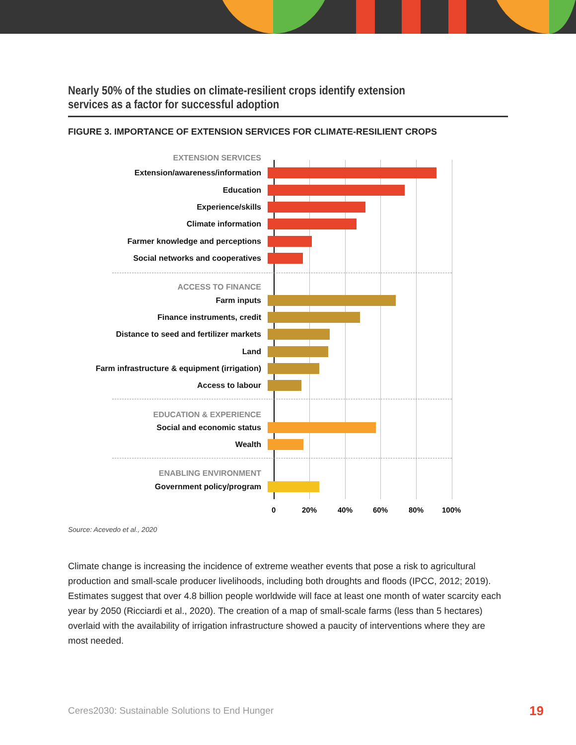Nearly 50% of the studies on climate-resilient crops identify extension services as a factor for successful adoption
FIGURE 3. IMPORTANCE OF EXTENSION SERVICES FOR CLIMATE-RESILIENT CROPS
EXTENSION SERVICES
Extension/awareness/information
Education
Experience/skills
Climate information
Farmer knowledge and perceptions
Social networks and cooperatives
ACCESS TO FINANCE
Farm inputs
Finance instruments, credit
Distance to seed and fertilizer markets
Land
Farm infrastructure & equipment (irrigation)
Access to labour
EDUCATION & EXPERIENCE
Social and economic status
Wealth
ENABLING ENVIRONMENT
Government policy/program
0 20% 40% 60% 80% 100%
Source: Acevedo et al., 2020
Climate change is increasing the incidence of extreme weather events that pose a risk to agricultural production and small-scale producer livelihoods, including both droughts and floods (IPCC, 2012; 2019). Estimates suggest that over 4.8 billion people worldwide will face at least one month of water scarcity each year by 2050 (Ricciardi et al., 2020). The creation of a map of small-scale farms (less than 5 hectares) overlaid with the availability of irrigation infrastructure showed a paucity of interventions where they are most needed.
Ceres2030: Sustainable Solutions to End Hunger
19